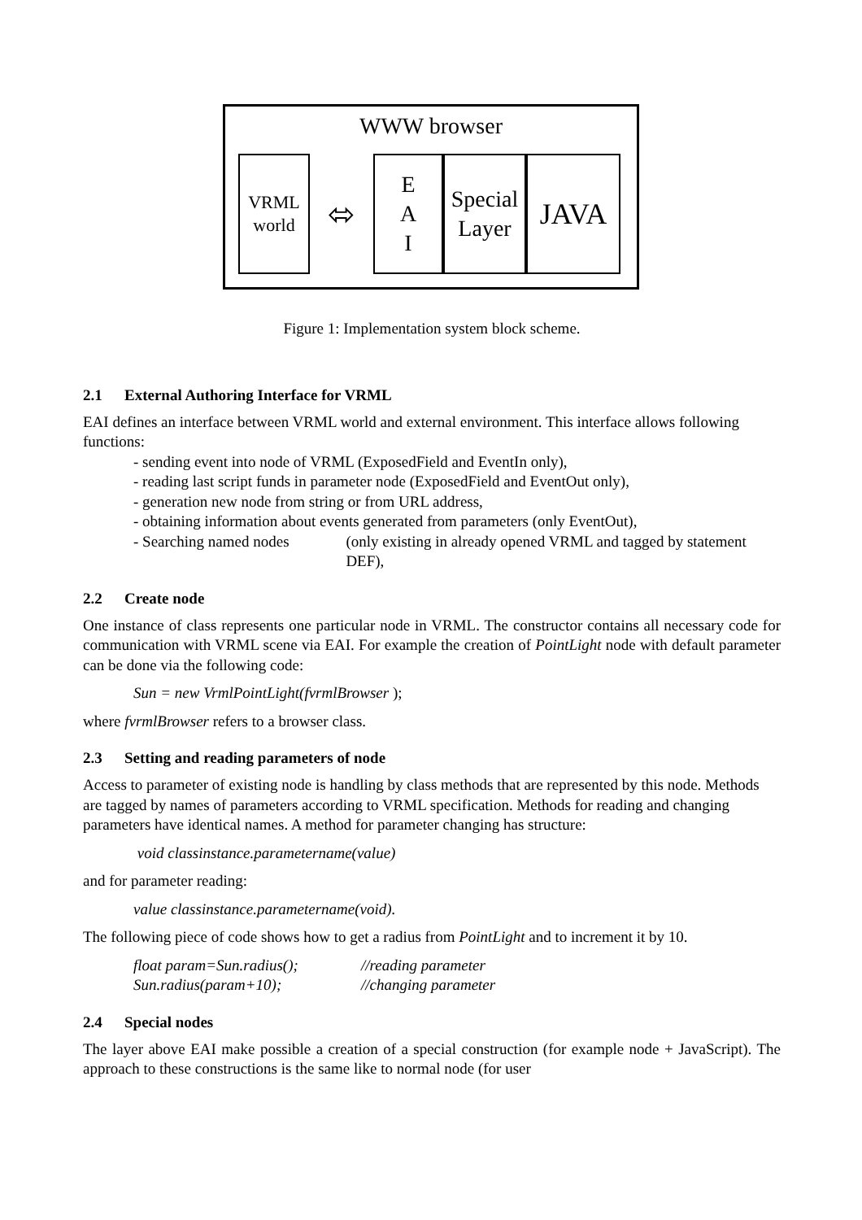WWW browser
VRML
world
⬄
E
A
I
Special
Layer
JAVA
Figure 1: Implementation system block scheme.
2.1 External Authoring Interface for VRML
EAI defines an interface between VRML world and external environment. This interface allows following functions:
- sending event into node of VRML (ExposedField and EventIn only),
- reading last script funds in parameter node (ExposedField and EventOut only),
- generation new node from string or from URL address,
- obtaining information about events generated from parameters (only EventOut),
- Searching named nodes (only existing in already opened VRML and tagged by statement DEF),
2.2 Create node
One instance of class represents one particular node in VRML. The constructor contains all necessary code for communication with VRML scene via EAI. For example the creation of PointLight node with default parameter can be done via the following code:
Sun = new VrmlPointLight(fvrmlBrowser );
where fvrmlBrowser refers to a browser class.
2.3 Setting and reading parameters of node
Access to parameter of existing node is handling by class methods that are represented by this node. Methods are tagged by names of parameters according to VRML specification. Methods for reading and changing parameters have identical names. A method for parameter changing has structure:
void classinstance.parametername(value)
and for parameter reading:
value classinstance.parametername(void).
The following piece of code shows how to get a radius from PointLight and to increment it by 10.
float param=Sun.radius();
//reading parameter
Sun.radius(param+10); //changing parameter
2.4 Special nodes
The layer above EAI make possible a creation of a special construction (for example node + JavaScript). The approach to these constructions is the same like to normal node (for user